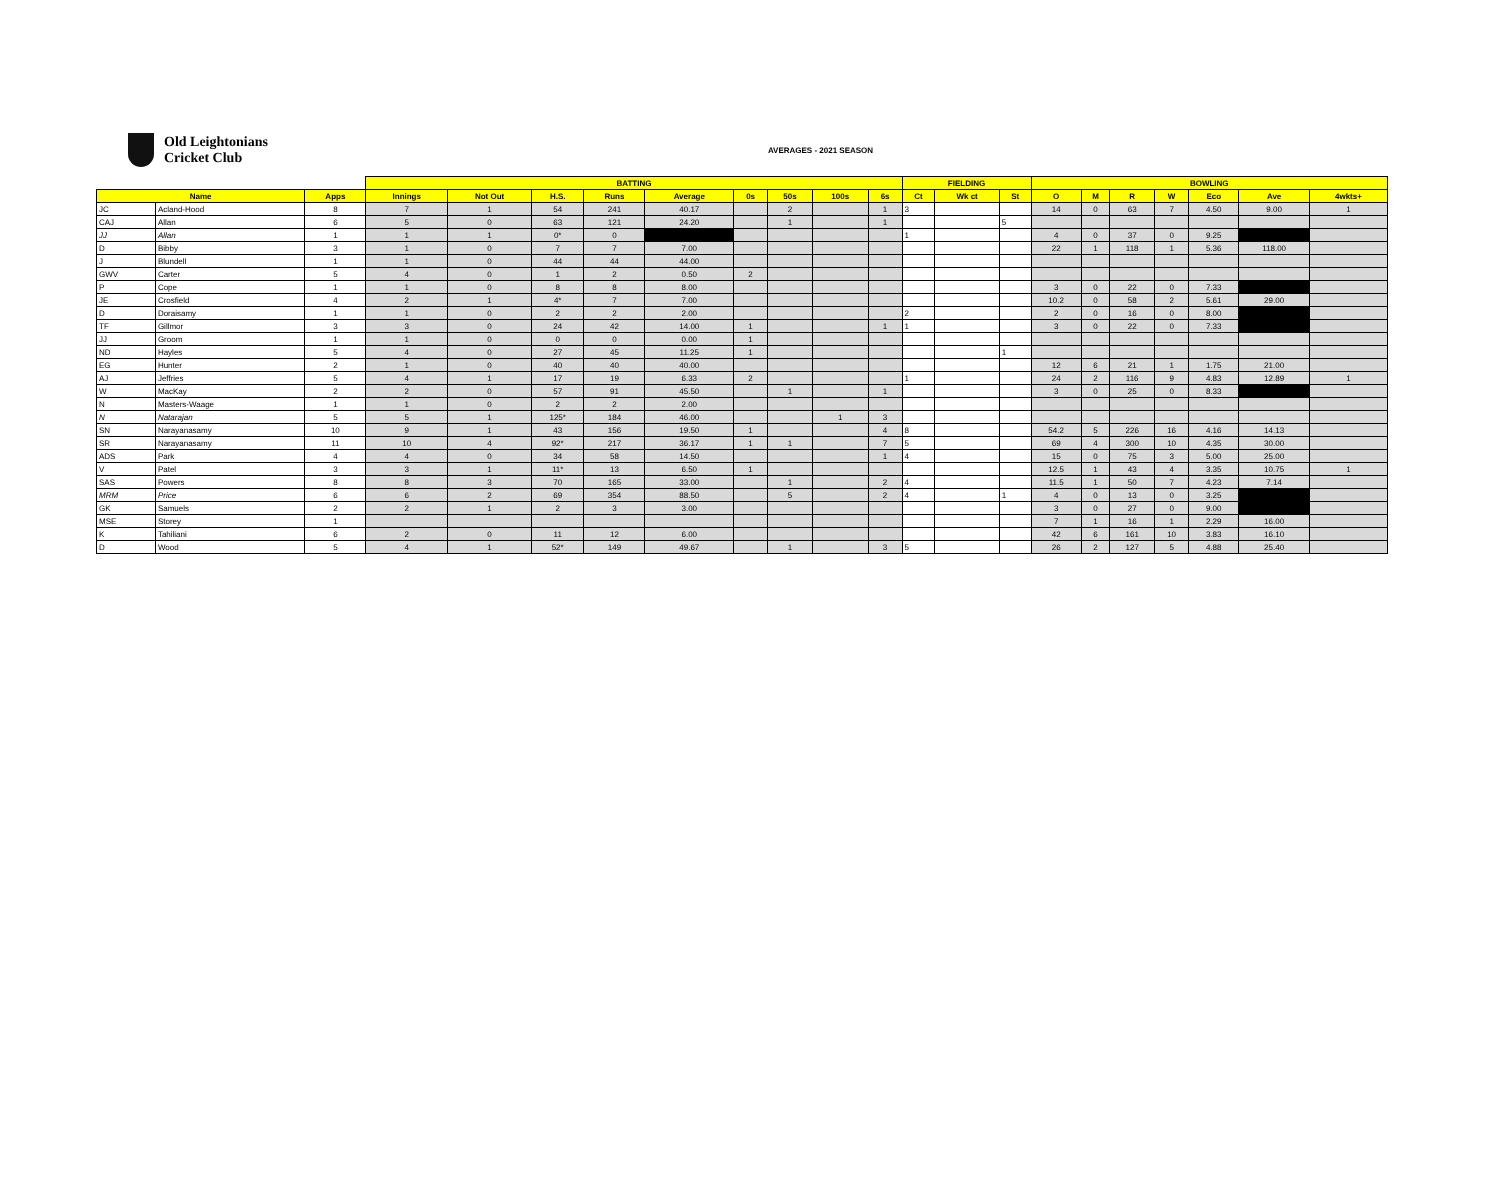Old Leightonians
Cricket Club
AVERAGES - 2021 SEASON
| | | | BATTING | | | | | | | | | FIELDING | | | BOWLING | | | | | | |
| --- | --- | --- | --- | --- | --- | --- | --- | --- | --- | --- | --- | --- | --- | --- | --- | --- | --- | --- | --- | --- | --- |
| Name | | Apps | Innings | Not Out | H.S. | Runs | Average | 0s | 50s | 100s | 6s | Ct | Wk ct | St | O | M | R | W | Eco | Ave | 4wkts+ |
| JC | Acland-Hood | 8 | 7 | 1 | 54 | 241 | 40.17 | | 2 | | 1 | 3 | | | 14 | 0 | 63 | 7 | 4.50 | 9.00 | 1 |
| CAJ | Allan | 6 | 5 | 0 | 63 | 121 | 24.20 | | 1 | | 1 | | | 5 | | | | | | | |
| JJ | Allan | 1 | 1 | 1 | 0* | 0 | | | | | | 1 | | | 4 | 0 | 37 | 0 | 9.25 | | |
| D | Bibby | 3 | 1 | 0 | 7 | 7 | 7.00 | | | | | | | | 22 | 1 | 118 | 1 | 5.36 | 118.00 | |
| J | Blundell | 1 | 1 | 0 | 44 | 44 | 44.00 | | | | | | | | | | | | | | |
| GWV | Carter | 5 | 4 | 0 | 1 | 2 | 0.50 | 2 | | | | | | | | | | | | | |
| P | Cope | 1 | 1 | 0 | 8 | 8 | 8.00 | | | | | | | | 3 | 0 | 22 | 0 | 7.33 | | |
| JE | Crosfield | 4 | 2 | 1 | 4* | 7 | 7.00 | | | | | | | | 10.2 | 0 | 58 | 2 | 5.61 | 29.00 | |
| D | Doraisamy | 1 | 1 | 0 | 2 | 2 | 2.00 | | | | | 2 | | | 2 | 0 | 16 | 0 | 8.00 | | |
| TF | Gillmor | 3 | 3 | 0 | 24 | 42 | 14.00 | 1 | | | 1 | 1 | | | 3 | 0 | 22 | 0 | 7.33 | | |
| JJ | Groom | 1 | 1 | 0 | 0 | 0 | 0.00 | 1 | | | | | | | | | | | | | |
| ND | Hayles | 5 | 4 | 0 | 27 | 45 | 11.25 | 1 | | | | | | 1 | | | | | | | |
| EG | Hunter | 2 | 1 | 0 | 40 | 40 | 40.00 | | | | | | | | 12 | 6 | 21 | 1 | 1.75 | 21.00 | |
| AJ | Jeffries | 5 | 4 | 1 | 17 | 19 | 6.33 | 2 | | | | 1 | | | 24 | 2 | 116 | 9 | 4.83 | 12.89 | 1 |
| W | MacKay | 2 | 2 | 0 | 57 | 91 | 45.50 | | 1 | | 1 | | | | 3 | 0 | 25 | 0 | 8.33 | | |
| N | Masters-Waage | 1 | 1 | 0 | 2 | 2 | 2.00 | | | | | | | | | | | | | | |
| N | Natarajan | 5 | 5 | 1 | 125* | 184 | 46.00 | | | 1 | 3 | | | | | | | | | | |
| SN | Narayanasamy | 10 | 9 | 1 | 43 | 156 | 19.50 | 1 | | | 4 | 8 | | | 54.2 | 5 | 226 | 16 | 4.16 | 14.13 | |
| SR | Narayanasamy | 11 | 10 | 4 | 92* | 217 | 36.17 | 1 | 1 | | 7 | 5 | | | 69 | 4 | 300 | 10 | 4.35 | 30.00 | |
| ADS | Park | 4 | 4 | 0 | 34 | 58 | 14.50 | | | | 1 | 4 | | | 15 | 0 | 75 | 3 | 5.00 | 25.00 | |
| V | Patel | 3 | 3 | 1 | 11* | 13 | 6.50 | 1 | | | | | | | 12.5 | 1 | 43 | 4 | 3.35 | 10.75 | 1 |
| SAS | Powers | 8 | 8 | 3 | 70 | 165 | 33.00 | | 1 | | 2 | 4 | | | 11.5 | 1 | 50 | 7 | 4.23 | 7.14 | |
| MRM | Price | 6 | 6 | 2 | 69 | 354 | 88.50 | | 5 | | 2 | 4 | | 1 | 4 | 0 | 13 | 0 | 3.25 | | |
| GK | Samuels | 2 | 2 | 1 | 2 | 3 | 3.00 | | | | | | | | 3 | 0 | 27 | 0 | 9.00 | | |
| MSE | Storey | 1 | | | | | | | | | | | | | 7 | 1 | 16 | 1 | 2.29 | 16.00 | |
| K | Tahiliani | 6 | 2 | 0 | 11 | 12 | 6.00 | | | | | | | | 42 | 6 | 161 | 10 | 3.83 | 16.10 | |
| D | Wood | 5 | 4 | 1 | 52* | 149 | 49.67 | | 1 | | 3 | 5 | | | 26 | 2 | 127 | 5 | 4.88 | 25.40 | |